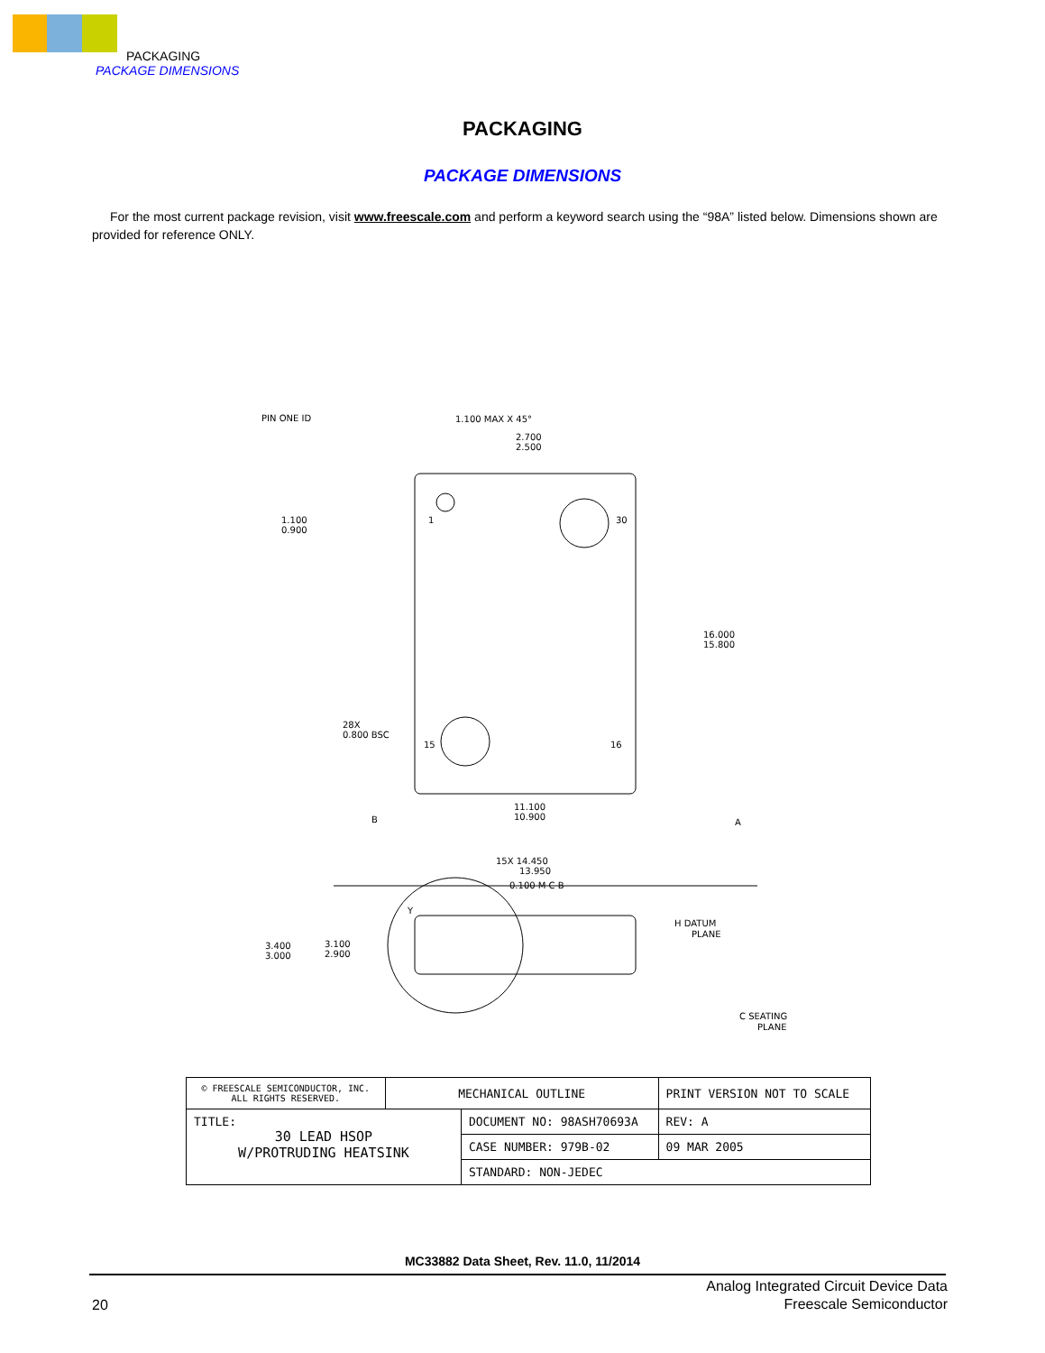PACKAGING
PACKAGE DIMENSIONS
PACKAGING
PACKAGE DIMENSIONS
For the most current package revision, visit www.freescale.com and perform a keyword search using the “98A” listed below. Dimensions shown are provided for reference ONLY.
PIN ONE ID
1.100 MAX X 45°
2.700
2.500
1.100
0.900
1
30
28X
0.800 BSC
15
16
16.000
15.800
11.100
10.900
B
A
15X 14.450
13.950
0.100 M C B
Y
3.400
3.000
3.100
2.900
H DATUM
PLANE
C SEATING
PLANE
| © FREESCALE SEMICONDUCTOR, INC. ALL RIGHTS RESERVED. | MECHANICAL OUTLINE | | PRINT VERSION NOT TO SCALE | |
| TITLE: 30 LEAD HSOP W/PROTRUDING HEATSINK | | DOCUMENT NO: 98ASH70693A | | REV: A |
| | | CASE NUMBER: 979B-02 | | 09 MAR 2005 |
| | | STANDARD: NON-JEDEC | | |
MC33882 Data Sheet, Rev. 11.0, 11/2014
20
Analog Integrated Circuit Device Data
Freescale Semiconductor